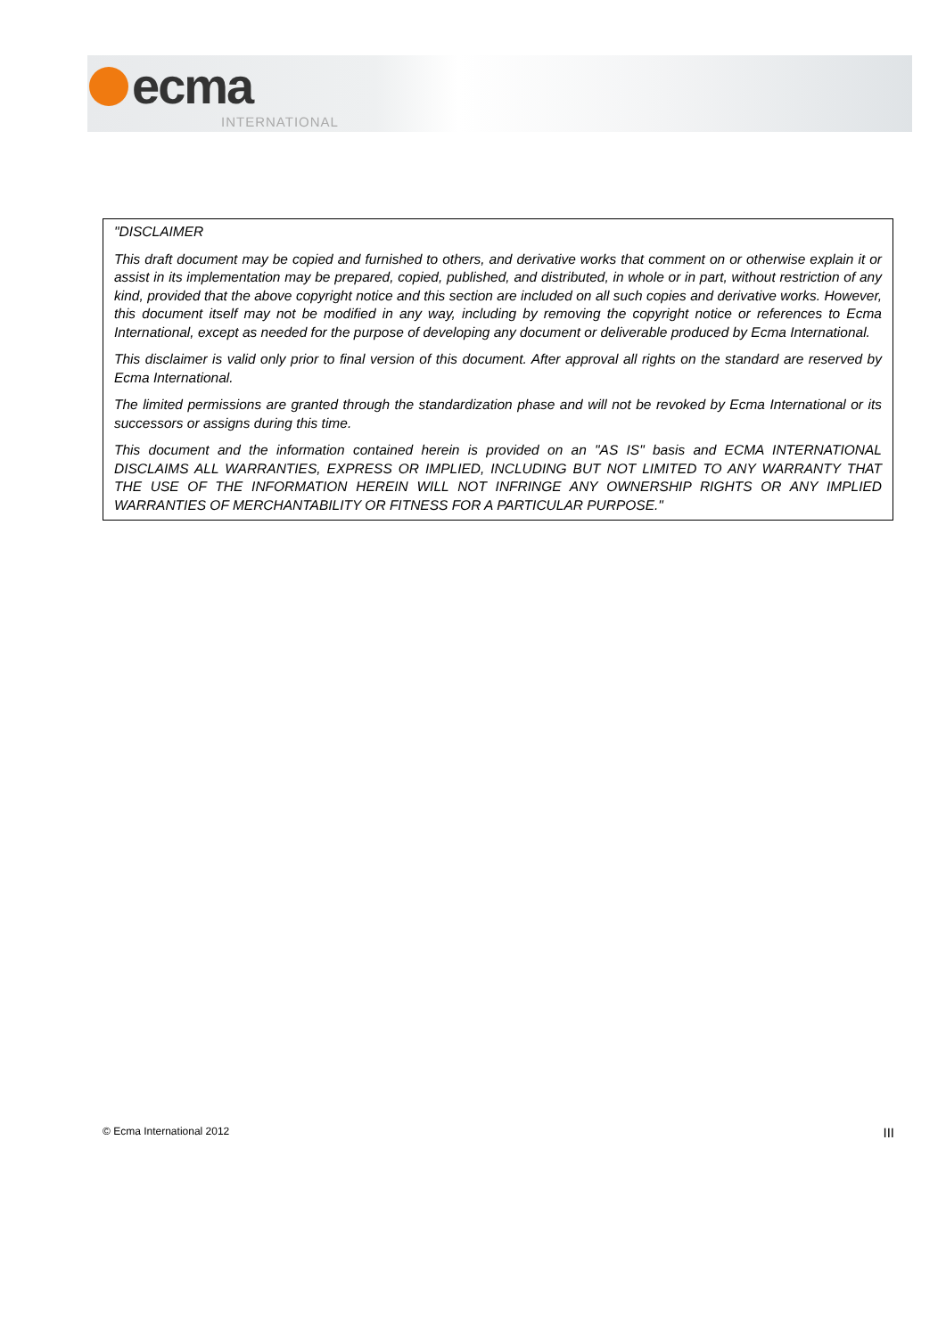ecma
INTERNATIONAL
"DISCLAIMER
This draft document may be copied and furnished to others, and derivative works that comment on or otherwise explain it or assist in its implementation may be prepared, copied, published, and distributed, in whole or in part, without restriction of any kind, provided that the above copyright notice and this section are included on all such copies and derivative works. However, this document itself may not be modified in any way, including by removing the copyright notice or references to Ecma International, except as needed for the purpose of developing any document or deliverable produced by Ecma International.
This disclaimer is valid only prior to final version of this document. After approval all rights on the standard are reserved by Ecma International.
The limited permissions are granted through the standardization phase and will not be revoked by Ecma International or its successors or assigns during this time.
This document and the information contained herein is provided on an "AS IS" basis and ECMA INTERNATIONAL DISCLAIMS ALL WARRANTIES, EXPRESS OR IMPLIED, INCLUDING BUT NOT LIMITED TO ANY WARRANTY THAT THE USE OF THE INFORMATION HEREIN WILL NOT INFRINGE ANY OWNERSHIP RIGHTS OR ANY IMPLIED WARRANTIES OF MERCHANTABILITY OR FITNESS FOR A PARTICULAR PURPOSE."
© Ecma International 2012 III